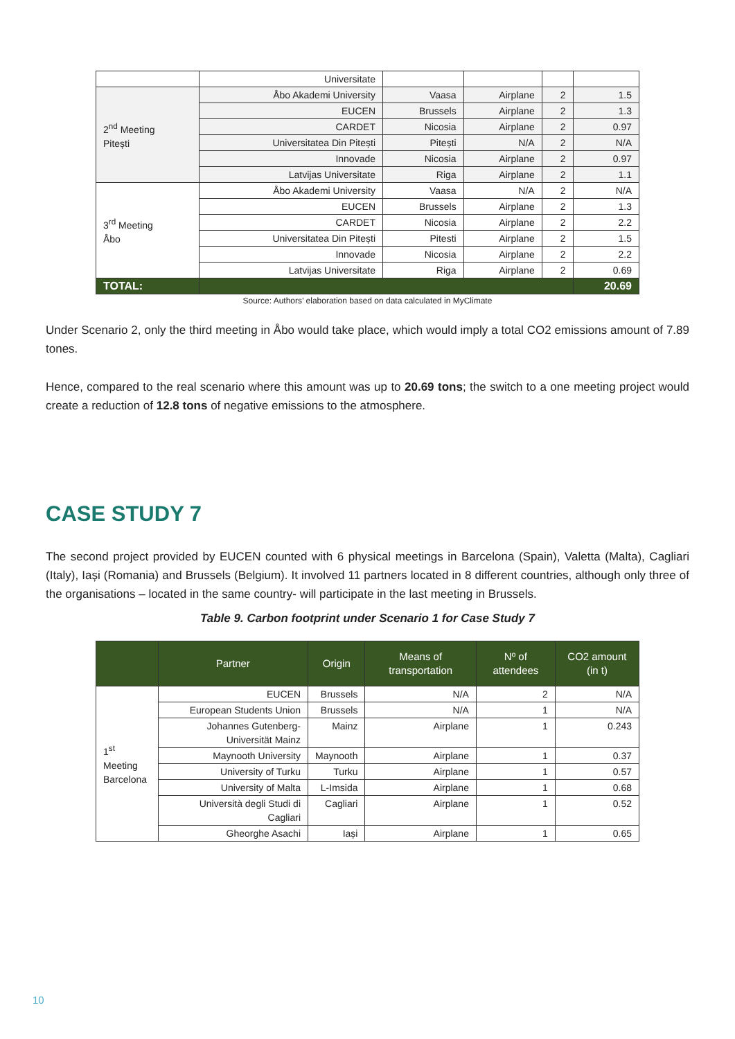| | Universitate | | | | |
| 2<sup>nd</sup> Meeting Pitești | Åbo Akademi University | Vaasa | Airplane | 2 | 1.5 |
| | EUCEN | Brussels | Airplane | 2 | 1.3 |
| | CARDET | Nicosia | Airplane | 2 | 0.97 |
| | Universitatea Din Pitești | Pitești | N/A | 2 | N/A |
| | Innovade | Nicosia | Airplane | 2 | 0.97 |
| | Latvijas Universitate | Riga | Airplane | 2 | 1.1 |
| 3<sup>rd</sup> Meeting Åbo | Åbo Akademi University | Vaasa | N/A | 2 | N/A |
| | EUCEN | Brussels | Airplane | 2 | 1.3 |
| | CARDET | Nicosia | Airplane | 2 | 2.2 |
| | Universitatea Din Pitești | Pitesti | Airplane | 2 | 1.5 |
| | Innovade | Nicosia | Airplane | 2 | 2.2 |
| | Latvijas Universitate | Riga | Airplane | 2 | 0.69 |
| TOTAL: | | | | | 20.69 |
Source: Authors’ elaboration based on data calculated in MyClimate
Under Scenario 2, only the third meeting in Åbo would take place, which would imply a total CO2 emissions amount of 7.89 tones.
Hence, compared to the real scenario where this amount was up to 20.69 tons; the switch to a one meeting project would create a reduction of 12.8 tons of negative emissions to the atmosphere.
CASE STUDY 7
The second project provided by EUCEN counted with 6 physical meetings in Barcelona (Spain), Valetta (Malta), Cagliari (Italy), Iași (Romania) and Brussels (Belgium). It involved 11 partners located in 8 different countries, although only three of the organisations – located in the same country- will participate in the last meeting in Brussels.
Table 9. Carbon footprint under Scenario 1 for Case Study 7
| | Partner | Origin | Means of transportation | Nº of attendees | CO2 amount (in t) |
| --- | --- | --- | --- | --- | --- |
| 1<sup>st</sup> Meeting Barcelona | EUCEN | Brussels | N/A | 2 | N/A |
| | European Students Union | Brussels | N/A | 1 | N/A |
| | Johannes Gutenberg-Universität Mainz | Mainz | Airplane | 1 | 0.243 |
| | Maynooth University | Maynooth | Airplane | 1 | 0.37 |
| | University of Turku | Turku | Airplane | 1 | 0.57 |
| | University of Malta | L-Imsida | Airplane | 1 | 0.68 |
| | Università degli Studi di Cagliari | Cagliari | Airplane | 1 | 0.52 |
| | Gheorghe Asachi | Iași | Airplane | 1 | 0.65 |
10